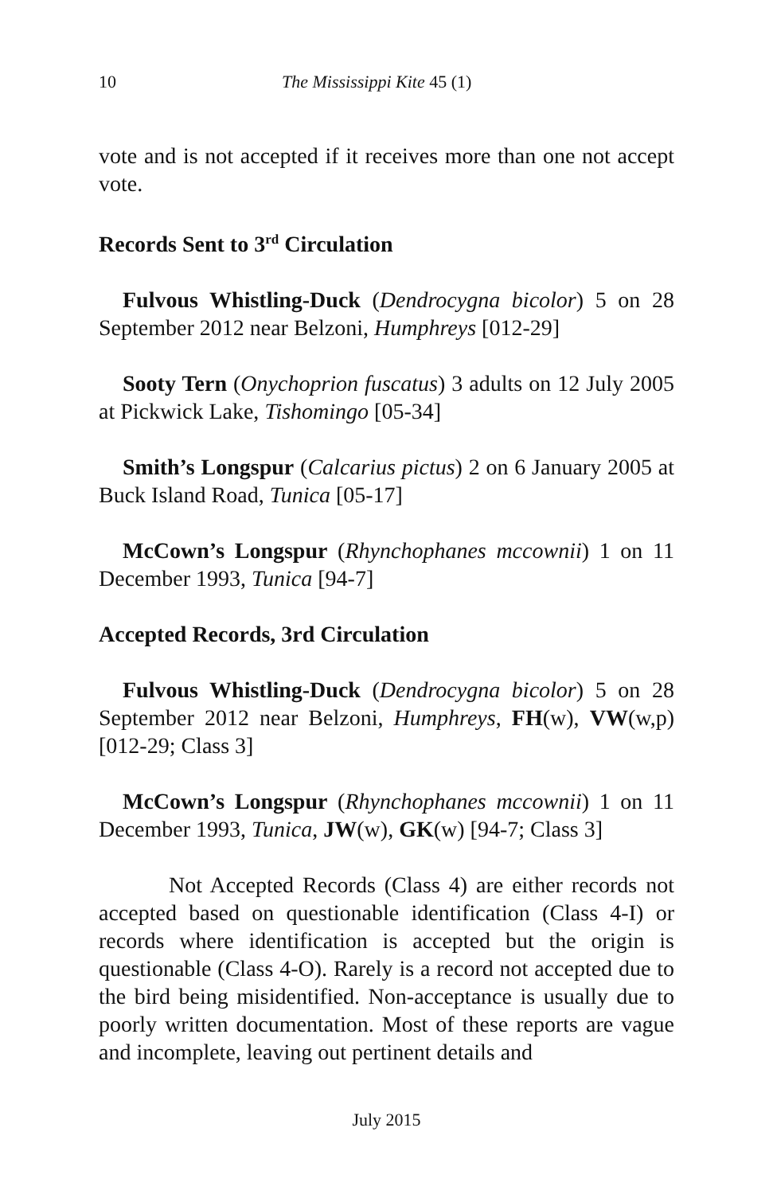10 The Mississippi Kite 45 (1)
vote and is not accepted if it receives more than one not accept vote.
Records Sent to 3<sup>rd</sup> Circulation
Fulvous Whistling-Duck (Dendrocygna bicolor) 5 on 28 September 2012 near Belzoni, Humphreys [012-29]
Sooty Tern (Onychoprion fuscatus) 3 adults on 12 July 2005 at Pickwick Lake, Tishomingo [05-34]
Smith’s Longspur (Calcarius pictus) 2 on 6 January 2005 at Buck Island Road, Tunica [05-17]
McCown’s Longspur (Rhynchophanes mccownii) 1 on 11 December 1993, Tunica [94-7]
Accepted Records, 3rd Circulation
Fulvous Whistling-Duck (Dendrocygna bicolor) 5 on 28 September 2012 near Belzoni, Humphreys, FH(w), VW(w,p) [012-29; Class 3]
McCown’s Longspur (Rhynchophanes mccownii) 1 on 11 December 1993, Tunica, JW(w), GK(w) [94-7; Class 3]
Not Accepted Records (Class 4) are either records not accepted based on questionable identification (Class 4-I) or records where identification is accepted but the origin is questionable (Class 4-O). Rarely is a record not accepted due to the bird being misidentified. Non-acceptance is usually due to poorly written documentation. Most of these reports are vague and incomplete, leaving out pertinent details and
July 2015